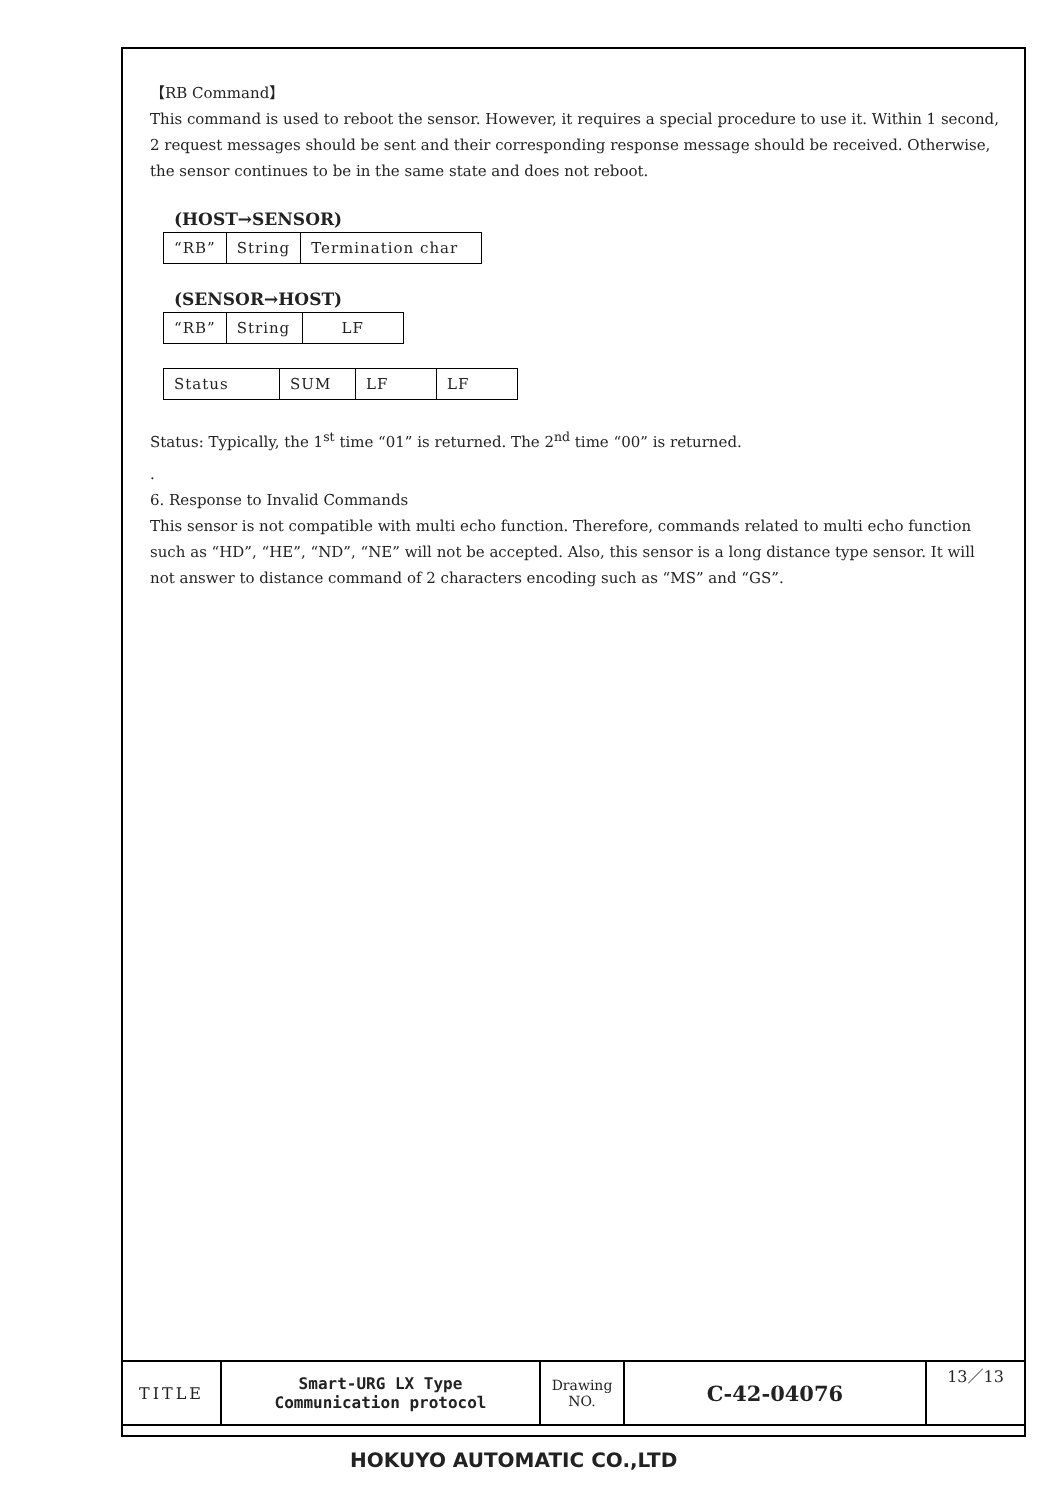【RB Command】
This command is used to reboot the sensor. However, it requires a special procedure to use it. Within 1 second, 2 request messages should be sent and their corresponding response message should be received. Otherwise, the sensor continues to be in the same state and does not reboot.
(HOST→SENSOR)
| “RB” | String | Termination char |
(SENSOR→HOST)
| “RB” | String | LF |
| Status | SUM | LF | LF |
Status: Typically, the 1<sup>st</sup> time “01” is returned. The 2<sup>nd</sup> time “00” is returned.
.
6. Response to Invalid Commands
This sensor is not compatible with multi echo function. Therefore, commands related to multi echo function such as “HD”, “HE”, “ND”, “NE” will not be accepted. Also, this sensor is a long distance type sensor. It will not answer to distance command of 2 characters encoding such as “MS” and “GS”.
| TITLE | Smart-URG LX Type Communication protocol | Drawing NO. | C-42-04076 | 13／13 |
HOKUYO AUTOMATIC CO.,LTD